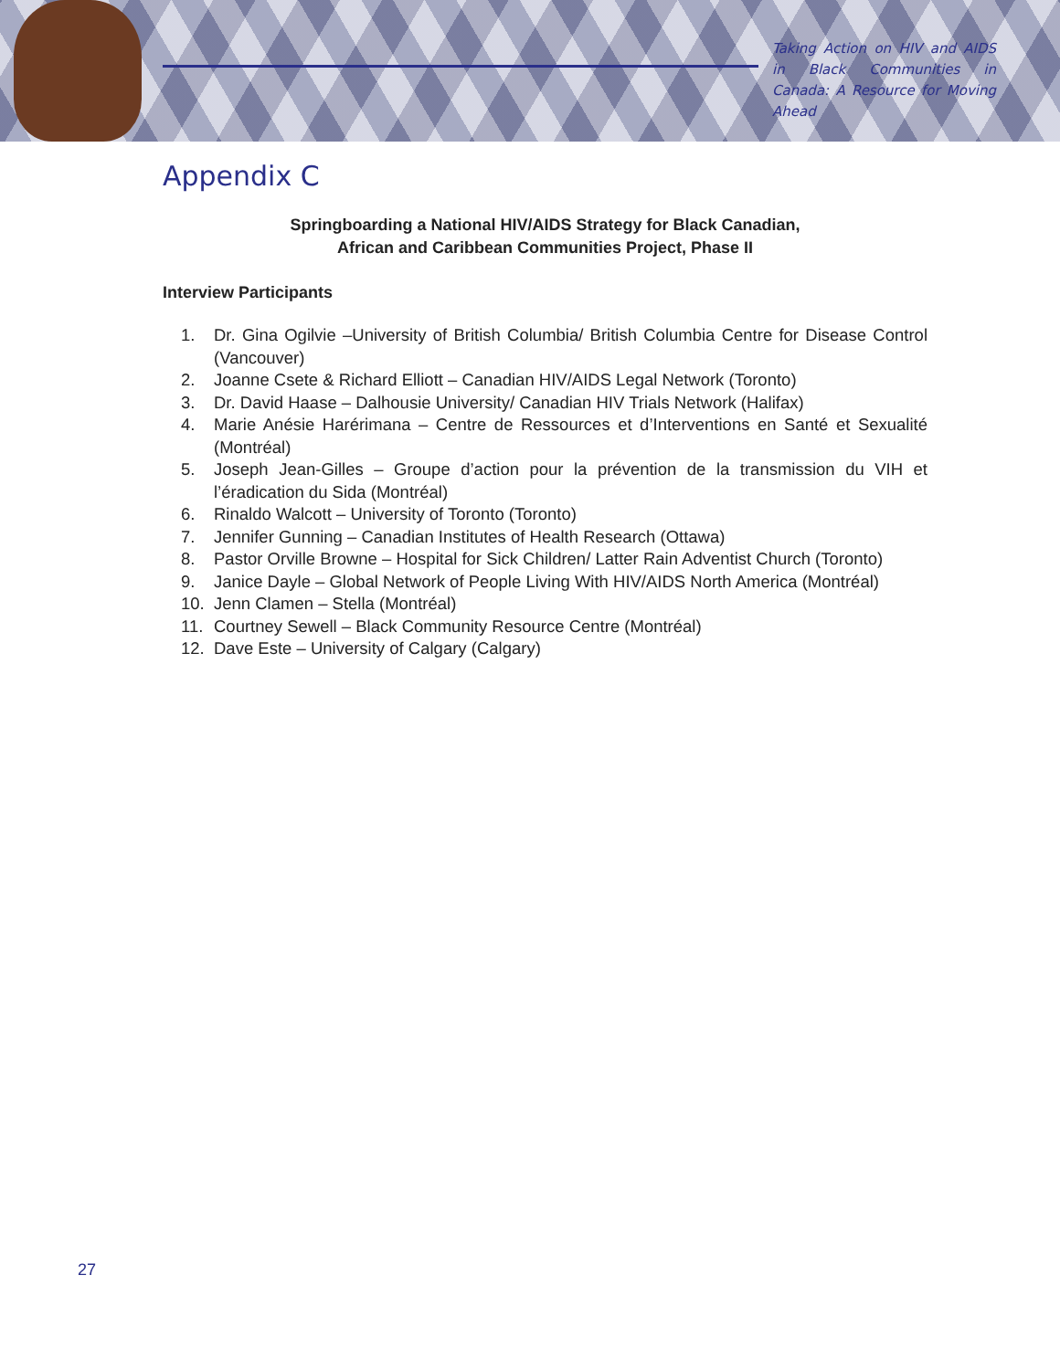Taking Action on HIV and AIDS in Black Communities in Canada: A Resource for Moving Ahead
Appendix C
Springboarding a National HIV/AIDS Strategy for Black Canadian,
African and Caribbean Communities Project, Phase II
Interview Participants
1. Dr. Gina Ogilvie –University of British Columbia/ British Columbia Centre for Disease Control (Vancouver)
2. Joanne Csete & Richard Elliott – Canadian HIV/AIDS Legal Network (Toronto)
3. Dr. David Haase – Dalhousie University/ Canadian HIV Trials Network (Halifax)
4. Marie Anésie Harérimana – Centre de Ressources et d’Interventions en Santé et Sexualité (Montréal)
5. Joseph Jean-Gilles – Groupe d’action pour la prévention de la transmission du VIH et l’éradication du Sida (Montréal)
6. Rinaldo Walcott – University of Toronto (Toronto)
7. Jennifer Gunning – Canadian Institutes of Health Research (Ottawa)
8. Pastor Orville Browne – Hospital for Sick Children/ Latter Rain Adventist Church (Toronto)
9. Janice Dayle – Global Network of People Living With HIV/AIDS North America (Montréal)
10. Jenn Clamen – Stella (Montréal)
11. Courtney Sewell – Black Community Resource Centre (Montréal)
12. Dave Este – University of Calgary (Calgary)
27